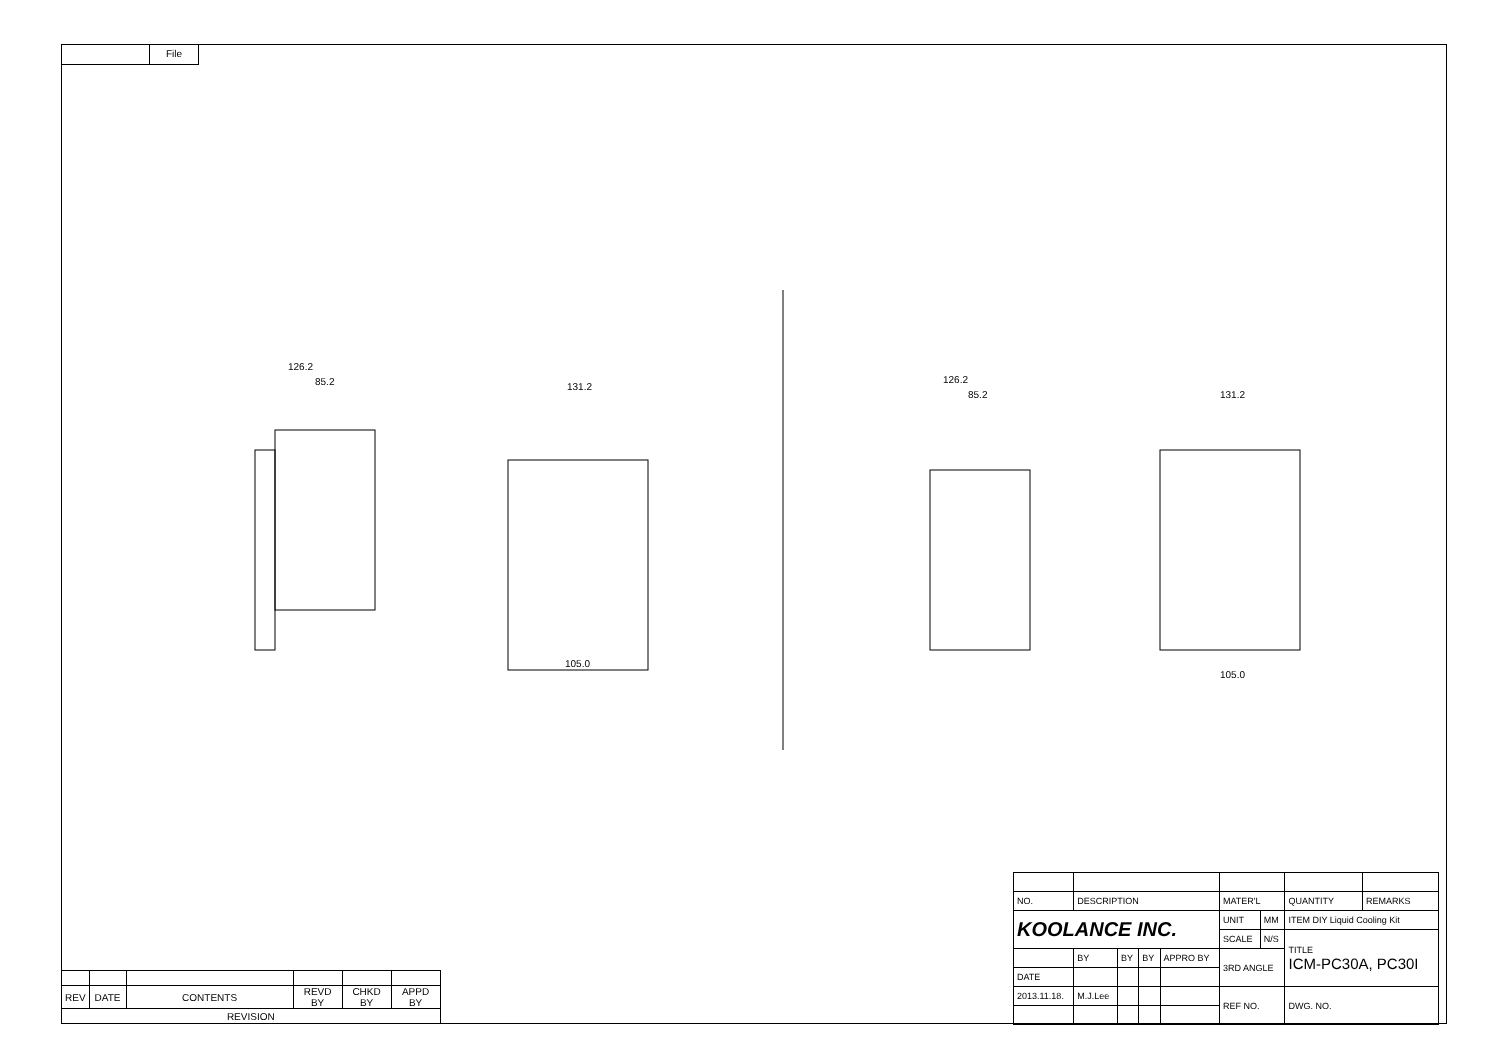File
126.2
85.2
131.2
105.0
126.2
85.2
131.2
105.0
| REV | DATE | CONTENTS | REVD BY | CHKD BY | APPD BY |
| REVISION | | | | | |
| NO. | DESCRIPTION | | | | MATER'L | | QUANTITY | REMARKS |
| KOOLANCE INC. | | | | | UNIT | MM | ITEM DIY Liquid Cooling Kit | |
| | | | | | SCALE | N/S | TITLE ICM-PC30A, PC30I | |
| | BY | BY | BY | APPRO BY | 3RD ANGLE | | | |
| DATE | | | | | | | | |
| 2013.11.18. | M.J.Lee | | | | REF NO. | | DWG. NO. | |